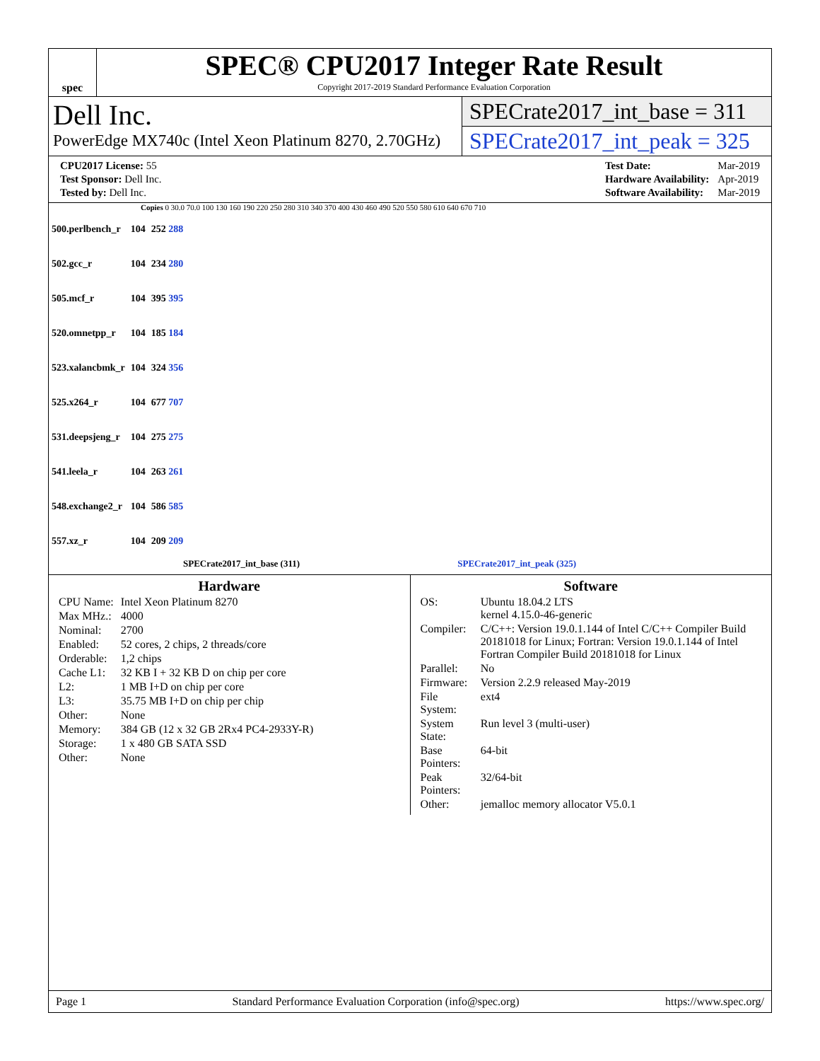spec
SPEC® CPU2017 Integer Rate Result
Copyright 2017-2019 Standard Performance Evaluation Corporation
Dell Inc.
PowerEdge MX740c (Intel Xeon Platinum 8270, 2.70GHz)
SPECrate2017_int_base = 311
SPECrate2017_int_peak = 325
| CPU2017 License: 55 |
| Test Sponsor: Dell Inc. |
| Tested by: Dell Inc. |
| Test Date: | Mar-2019 |
| Hardware Availability: | Apr-2019 |
| Software Availability: | Mar-2019 |
Copies 0 30.0 70.0 100 130 160 190 220 250 280 310 340 370 400 430 460 490 520 550 580 610 640 670 710
| 500.perlbench_r | 104 | 252 288 |
| 502.gcc_r | 104 | 234 280 |
| 505.mcf_r | 104 | 395 395 |
| 520.omnetpp_r | 104 | 185 184 |
| 523.xalancbmk_r | 104 | 324 356 |
| 525.x264_r | 104 | 677 707 |
| 531.deepsjeng_r | 104 | 275 275 |
| 541.leela_r | 104 | 263 261 |
| 548.exchange2_r | 104 | 586 585 |
| 557.xz_r | 104 | 209 209 |
SPECrate2017_int_base (311) SPECrate2017_int_peak (325)
Hardware
| CPU Name: | Intel Xeon Platinum 8270 |
| Max MHz.: | 4000 |
| Nominal: | 2700 |
| Enabled: | 52 cores, 2 chips, 2 threads/core |
| Orderable: | 1,2 chips |
| Cache L1: | 32 KB I + 32 KB D on chip per core |
| L2: | 1 MB I+D on chip per core |
| L3: | 35.75 MB I+D on chip per chip |
| Other: | None |
| Memory: | 384 GB (12 x 32 GB 2Rx4 PC4-2933Y-R) |
| Storage: | 1 x 480 GB SATA SSD |
| Other: | None |
Software
| OS: | Ubuntu 18.04.2 LTS kernel 4.15.0-46-generic |
| Compiler: | C/C++: Version 19.0.1.144 of Intel C/C++ Compiler Build 20181018 for Linux; Fortran: Version 19.0.1.144 of Intel Fortran Compiler Build 20181018 for Linux |
| Parallel: | No |
| Firmware: | Version 2.2.9 released May-2019 |
| File System: | ext4 |
| System State: | Run level 3 (multi-user) |
| Base Pointers: | 64-bit |
| Peak Pointers: | 32/64-bit |
| Other: | jemalloc memory allocator V5.0.1 |
Page 1 Standard Performance Evaluation Corporation (info@spec.org) https://www.spec.org/